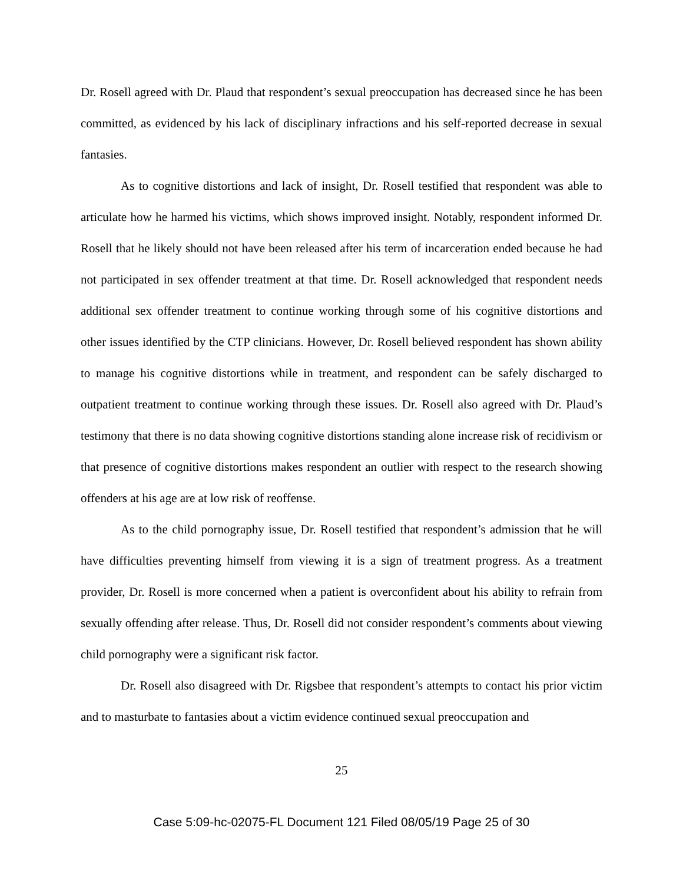Dr. Rosell agreed with Dr. Plaud that respondent’s sexual preoccupation has decreased since he has been committed, as evidenced by his lack of disciplinary infractions and his self-reported decrease in sexual fantasies.
As to cognitive distortions and lack of insight, Dr. Rosell testified that respondent was able to articulate how he harmed his victims, which shows improved insight. Notably, respondent informed Dr. Rosell that he likely should not have been released after his term of incarceration ended because he had not participated in sex offender treatment at that time. Dr. Rosell acknowledged that respondent needs additional sex offender treatment to continue working through some of his cognitive distortions and other issues identified by the CTP clinicians. However, Dr. Rosell believed respondent has shown ability to manage his cognitive distortions while in treatment, and respondent can be safely discharged to outpatient treatment to continue working through these issues. Dr. Rosell also agreed with Dr. Plaud’s testimony that there is no data showing cognitive distortions standing alone increase risk of recidivism or that presence of cognitive distortions makes respondent an outlier with respect to the research showing offenders at his age are at low risk of reoffense.
As to the child pornography issue, Dr. Rosell testified that respondent’s admission that he will have difficulties preventing himself from viewing it is a sign of treatment progress. As a treatment provider, Dr. Rosell is more concerned when a patient is overconfident about his ability to refrain from sexually offending after release. Thus, Dr. Rosell did not consider respondent’s comments about viewing child pornography were a significant risk factor.
Dr. Rosell also disagreed with Dr. Rigsbee that respondent’s attempts to contact his prior victim and to masturbate to fantasies about a victim evidence continued sexual preoccupation and
25
Case 5:09-hc-02075-FL Document 121 Filed 08/05/19 Page 25 of 30